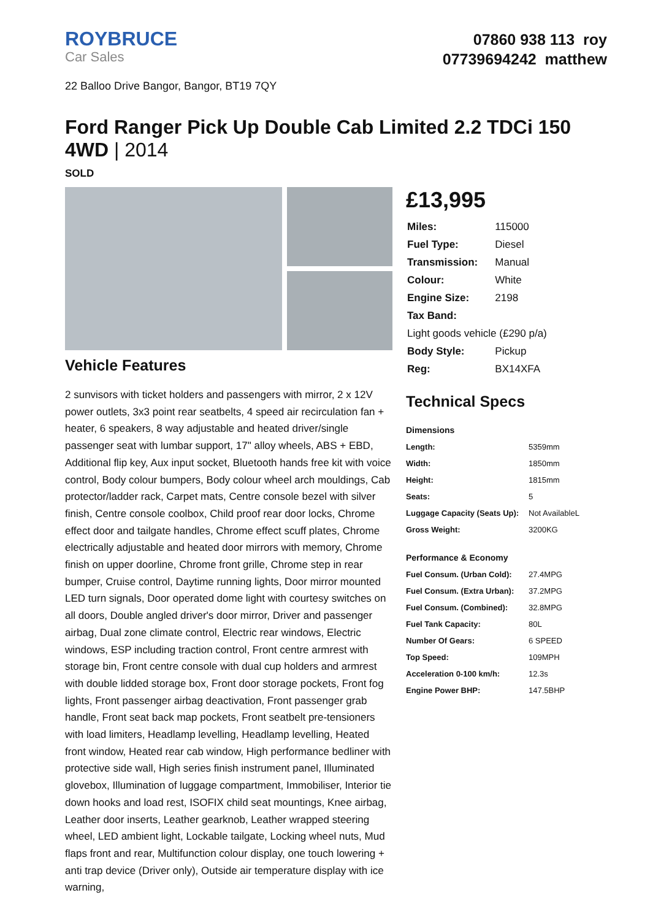ROYBRUCE
Car Sales
07860 938 113 roy
07739694242 matthew
22 Balloo Drive Bangor, Bangor, BT19 7QY
Ford Ranger Pick Up Double Cab Limited 2.2 TDCi 150 4WD | 2014
SOLD
Vehicle Features
2 sunvisors with ticket holders and passengers with mirror, 2 x 12V power outlets, 3x3 point rear seatbelts, 4 speed air recirculation fan + heater, 6 speakers, 8 way adjustable and heated driver/single passenger seat with lumbar support, 17" alloy wheels, ABS + EBD, Additional flip key, Aux input socket, Bluetooth hands free kit with voice control, Body colour bumpers, Body colour wheel arch mouldings, Cab protector/ladder rack, Carpet mats, Centre console bezel with silver finish, Centre console coolbox, Child proof rear door locks, Chrome effect door and tailgate handles, Chrome effect scuff plates, Chrome electrically adjustable and heated door mirrors with memory, Chrome finish on upper doorline, Chrome front grille, Chrome step in rear bumper, Cruise control, Daytime running lights, Door mirror mounted LED turn signals, Door operated dome light with courtesy switches on all doors, Double angled driver's door mirror, Driver and passenger airbag, Dual zone climate control, Electric rear windows, Electric windows, ESP including traction control, Front centre armrest with storage bin, Front centre console with dual cup holders and armrest with double lidded storage box, Front door storage pockets, Front fog lights, Front passenger airbag deactivation, Front passenger grab handle, Front seat back map pockets, Front seatbelt pre-tensioners with load limiters, Headlamp levelling, Headlamp levelling, Heated front window, Heated rear cab window, High performance bedliner with protective side wall, High series finish instrument panel, Illuminated glovebox, Illumination of luggage compartment, Immobiliser, Interior tie down hooks and load rest, ISOFIX child seat mountings, Knee airbag, Leather door inserts, Leather gearknob, Leather wrapped steering wheel, LED ambient light, Lockable tailgate, Locking wheel nuts, Mud flaps front and rear, Multifunction colour display, one touch lowering + anti trap device (Driver only), Outside air temperature display with ice warning,
£13,995
| Miles: | 115000 |
| Fuel Type: | Diesel |
| Transmission: | Manual |
| Colour: | White |
| Engine Size: | 2198 |
| Tax Band: | |
| Light goods vehicle (£290 p/a) | |
| Body Style: | Pickup |
| Reg: | BX14XFA |
Technical Specs
Dimensions
| Length: | 5359mm |
| Width: | 1850mm |
| Height: | 1815mm |
| Seats: | 5 |
| Luggage Capacity (Seats Up): | Not AvailableL |
| Gross Weight: | 3200KG |
Performance & Economy
| Fuel Consum. (Urban Cold): | 27.4MPG |
| Fuel Consum. (Extra Urban): | 37.2MPG |
| Fuel Consum. (Combined): | 32.8MPG |
| Fuel Tank Capacity: | 80L |
| Number Of Gears: | 6 SPEED |
| Top Speed: | 109MPH |
| Acceleration 0-100 km/h: | 12.3s |
| Engine Power BHP: | 147.5BHP |